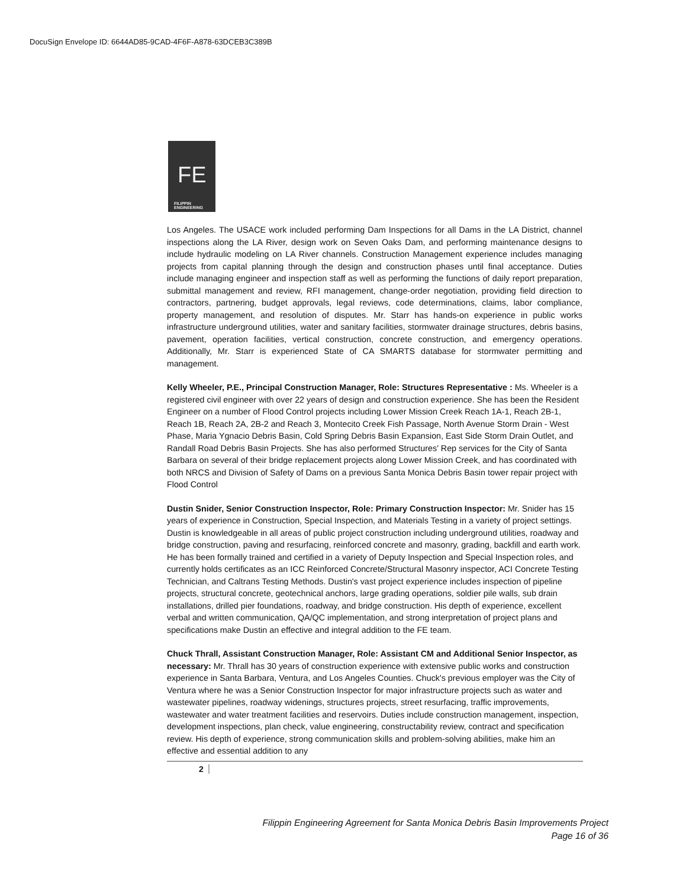DocuSign Envelope ID: 6644AD85-9CAD-4F6F-A878-63DCEB3C389B
FE
FILIPPIN ENGINEERING
Los Angeles. The USACE work included performing Dam Inspections for all Dams in the LA District, channel inspections along the LA River, design work on Seven Oaks Dam, and performing maintenance designs to include hydraulic modeling on LA River channels. Construction Management experience includes managing projects from capital planning through the design and construction phases until final acceptance. Duties include managing engineer and inspection staff as well as performing the functions of daily report preparation, submittal management and review, RFI management, change-order negotiation, providing field direction to contractors, partnering, budget approvals, legal reviews, code determinations, claims, labor compliance, property management, and resolution of disputes. Mr. Starr has hands-on experience in public works infrastructure underground utilities, water and sanitary facilities, stormwater drainage structures, debris basins, pavement, operation facilities, vertical construction, concrete construction, and emergency operations. Additionally, Mr. Starr is experienced State of CA SMARTS database for stormwater permitting and management.
Kelly Wheeler, P.E., Principal Construction Manager, Role: Structures Representative : Ms. Wheeler is a registered civil engineer with over 22 years of design and construction experience. She has been the Resident Engineer on a number of Flood Control projects including Lower Mission Creek Reach 1A-1, Reach 2B-1, Reach 1B, Reach 2A, 2B-2 and Reach 3, Montecito Creek Fish Passage, North Avenue Storm Drain - West Phase, Maria Ygnacio Debris Basin, Cold Spring Debris Basin Expansion, East Side Storm Drain Outlet, and Randall Road Debris Basin Projects. She has also performed Structures' Rep services for the City of Santa Barbara on several of their bridge replacement projects along Lower Mission Creek, and has coordinated with both NRCS and Division of Safety of Dams on a previous Santa Monica Debris Basin tower repair project with Flood Control
Dustin Snider, Senior Construction Inspector, Role: Primary Construction Inspector: Mr. Snider has 15 years of experience in Construction, Special Inspection, and Materials Testing in a variety of project settings. Dustin is knowledgeable in all areas of public project construction including underground utilities, roadway and bridge construction, paving and resurfacing, reinforced concrete and masonry, grading, backfill and earth work. He has been formally trained and certified in a variety of Deputy Inspection and Special Inspection roles, and currently holds certificates as an ICC Reinforced Concrete/Structural Masonry inspector, ACI Concrete Testing Technician, and Caltrans Testing Methods. Dustin's vast project experience includes inspection of pipeline projects, structural concrete, geotechnical anchors, large grading operations, soldier pile walls, sub drain installations, drilled pier foundations, roadway, and bridge construction. His depth of experience, excellent verbal and written communication, QA/QC implementation, and strong interpretation of project plans and specifications make Dustin an effective and integral addition to the FE team.
Chuck Thrall, Assistant Construction Manager, Role: Assistant CM and Additional Senior Inspector, as necessary: Mr. Thrall has 30 years of construction experience with extensive public works and construction experience in Santa Barbara, Ventura, and Los Angeles Counties. Chuck's previous employer was the City of Ventura where he was a Senior Construction Inspector for major infrastructure projects such as water and wastewater pipelines, roadway widenings, structures projects, street resurfacing, traffic improvements, wastewater and water treatment facilities and reservoirs. Duties include construction management, inspection, development inspections, plan check, value engineering, constructability review, contract and specification review. His depth of experience, strong communication skills and problem-solving abilities, make him an effective and essential addition to any
2
Filippin Engineering Agreement for Santa Monica Debris Basin Improvements Project
Page 16 of 36